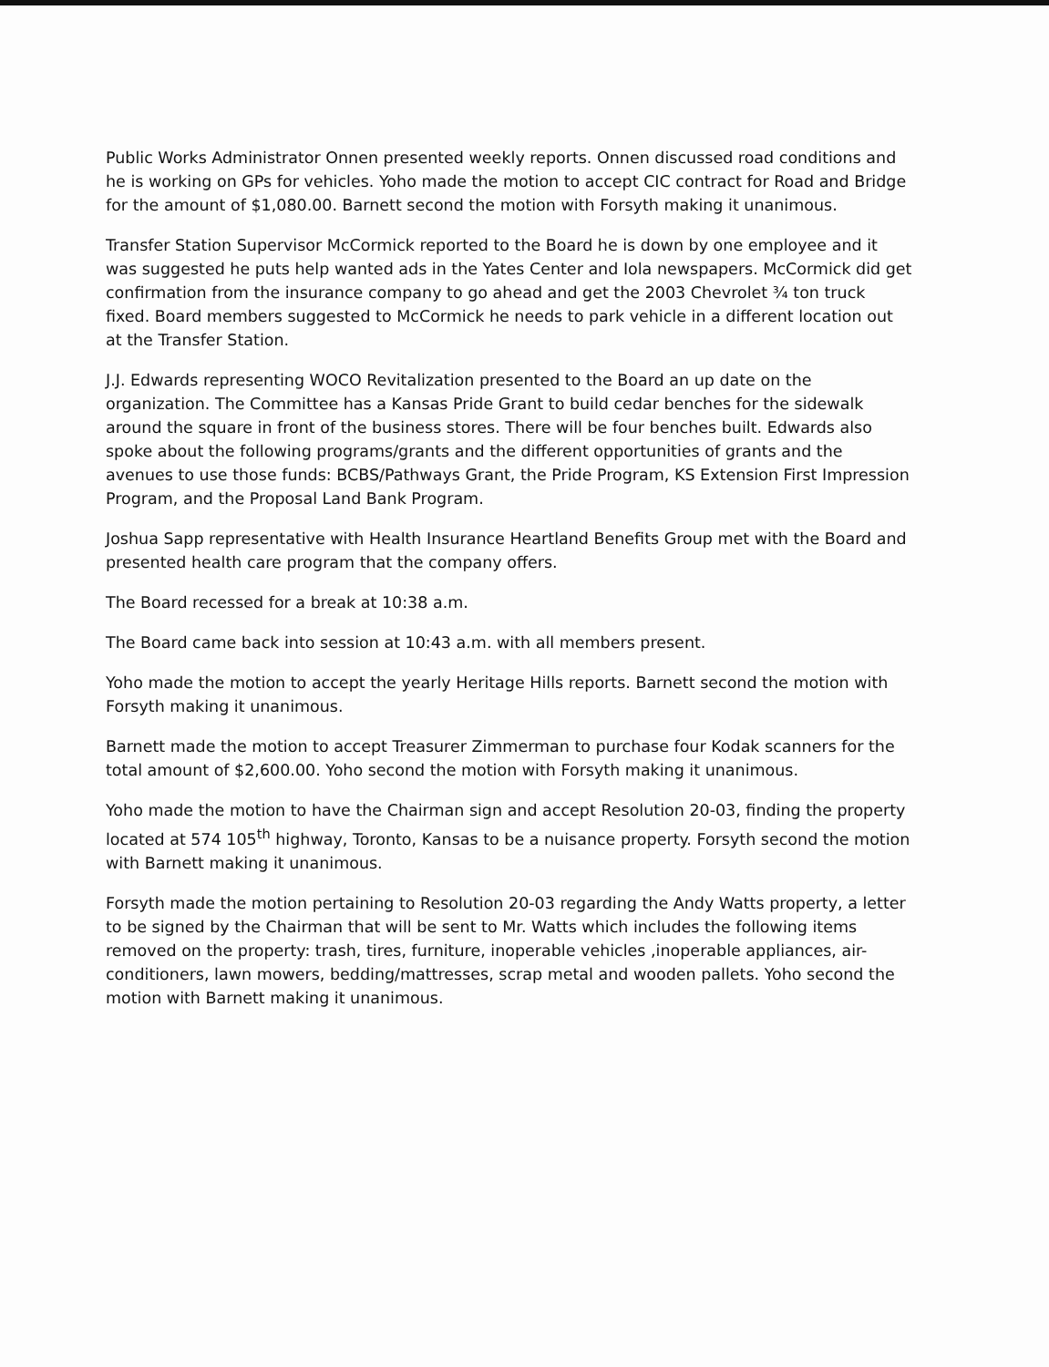Public Works Administrator Onnen presented weekly reports. Onnen discussed road conditions and he is working on GPs for vehicles. Yoho made the motion to accept CIC contract for Road and Bridge for the amount of $1,080.00. Barnett second the motion with Forsyth making it unanimous.
Transfer Station Supervisor McCormick reported to the Board he is down by one employee and it was suggested he puts help wanted ads in the Yates Center and Iola newspapers. McCormick did get confirmation from the insurance company to go ahead and get the 2003 Chevrolet ¾ ton truck fixed. Board members suggested to McCormick he needs to park vehicle in a different location out at the Transfer Station.
J.J. Edwards representing WOCO Revitalization presented to the Board an up date on the organization. The Committee has a Kansas Pride Grant to build cedar benches for the sidewalk around the square in front of the business stores. There will be four benches built. Edwards also spoke about the following programs/grants and the different opportunities of grants and the avenues to use those funds: BCBS/Pathways Grant, the Pride Program, KS Extension First Impression Program, and the Proposal Land Bank Program.
Joshua Sapp representative with Health Insurance Heartland Benefits Group met with the Board and presented health care program that the company offers.
The Board recessed for a break at 10:38 a.m.
The Board came back into session at 10:43 a.m. with all members present.
Yoho made the motion to accept the yearly Heritage Hills reports. Barnett second the motion with Forsyth making it unanimous.
Barnett made the motion to accept Treasurer Zimmerman to purchase four Kodak scanners for the total amount of $2,600.00. Yoho second the motion with Forsyth making it unanimous.
Yoho made the motion to have the Chairman sign and accept Resolution 20-03, finding the property located at 574 105<sup>th</sup> highway, Toronto, Kansas to be a nuisance property. Forsyth second the motion with Barnett making it unanimous.
Forsyth made the motion pertaining to Resolution 20-03 regarding the Andy Watts property, a letter to be signed by the Chairman that will be sent to Mr. Watts which includes the following items removed on the property: trash, tires, furniture, inoperable vehicles ,inoperable appliances, air-conditioners, lawn mowers, bedding/mattresses, scrap metal and wooden pallets. Yoho second the motion with Barnett making it unanimous.